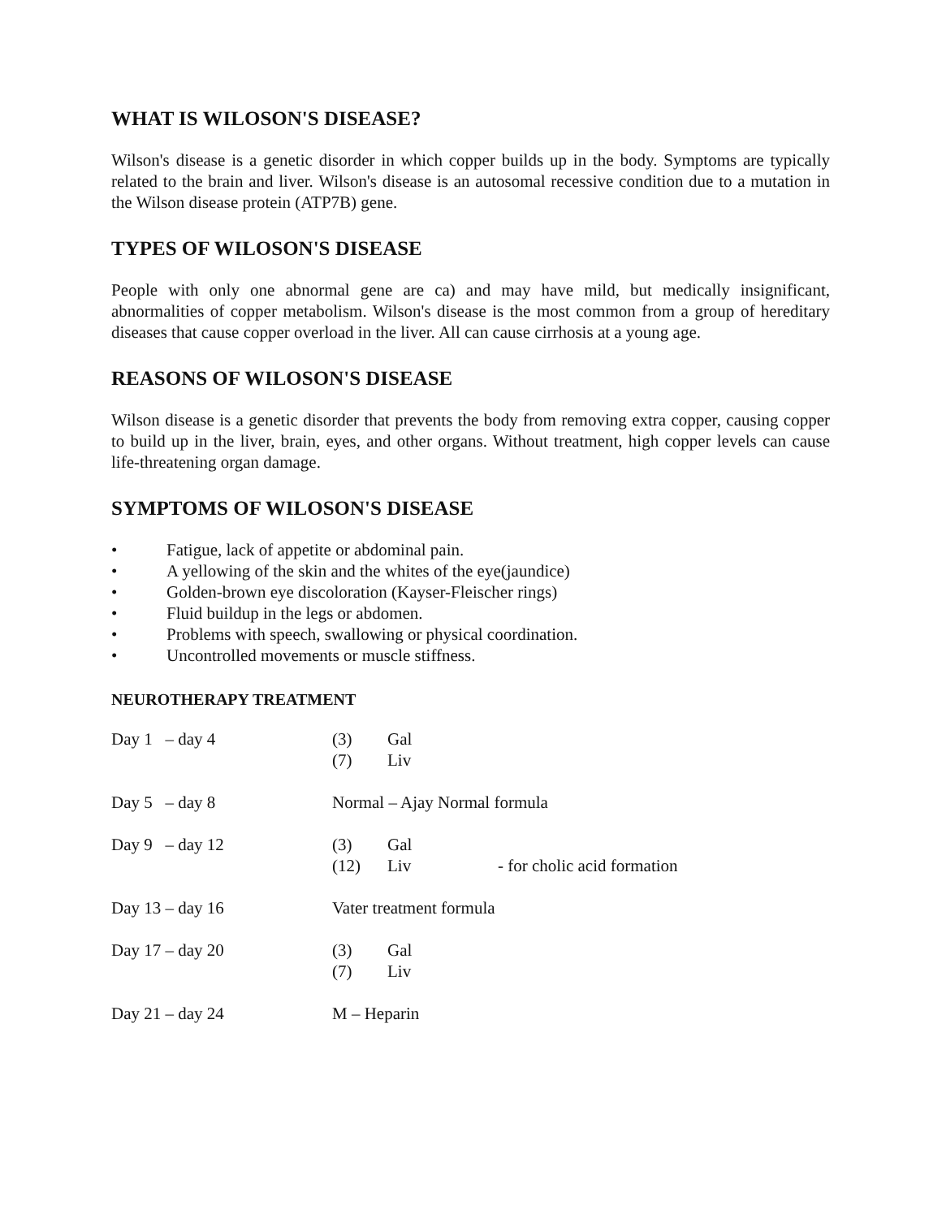WHAT IS WILOSON'S DISEASE?
Wilson's disease is a genetic disorder in which copper builds up in the body. Symptoms are typically related to the brain and liver. Wilson's disease is an autosomal recessive condition due to a mutation in the Wilson disease protein (ATP7B) gene.
TYPES OF WILOSON'S DISEASE
People with only one abnormal gene are ca) and may have mild, but medically insignificant, abnormalities of copper metabolism. Wilson's disease is the most common from a group of hereditary diseases that cause copper overload in the liver. All can cause cirrhosis at a young age.
REASONS OF WILOSON'S DISEASE
Wilson disease is a genetic disorder that prevents the body from removing extra copper, causing copper to build up in the liver, brain, eyes, and other organs. Without treatment, high copper levels can cause life-threatening organ damage.
SYMPTOMS OF WILOSON'S DISEASE
• Fatigue, lack of appetite or abdominal pain.
• A yellowing of the skin and the whites of the eye(jaundice)
• Golden-brown eye discoloration (Kayser-Fleischer rings)
• Fluid buildup in the legs or abdomen.
• Problems with speech, swallowing or physical coordination.
• Uncontrolled movements or muscle stiffness.
NEUROTHERAPY TREATMENT
| Day 1 – day 4 | (3) (7) | Gal Liv | |
| Day 5 – day 8 | Normal – Ajay Normal formula | | |
| Day 9 – day 12 | (3) (12) | Gal Liv | - for cholic acid formation |
| Day 13 – day 16 | Vater treatment formula | | |
| Day 17 – day 20 | (3) (7) | Gal Liv | |
| Day 21 – day 24 | M – Heparin | | |